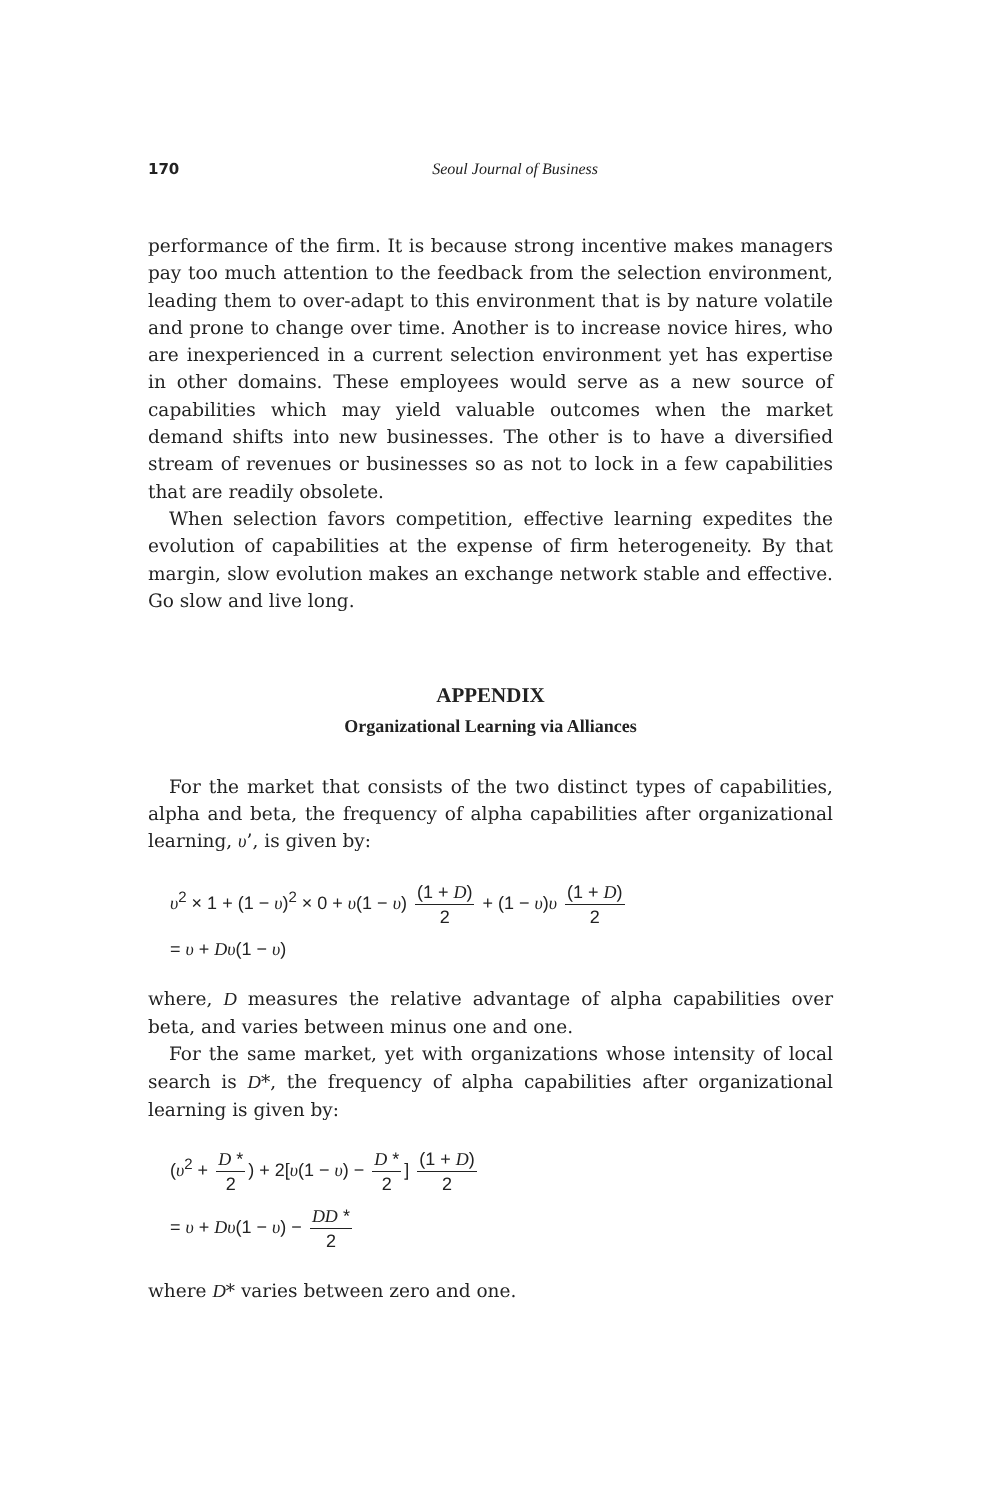170
Seoul Journal of Business
performance of the firm. It is because strong incentive makes managers pay too much attention to the feedback from the selection environment, leading them to over-adapt to this environment that is by nature volatile and prone to change over time. Another is to increase novice hires, who are inexperienced in a current selection environment yet has expertise in other domains. These employees would serve as a new source of capabilities which may yield valuable outcomes when the market demand shifts into new businesses. The other is to have a diversified stream of revenues or businesses so as not to lock in a few capabilities that are readily obsolete.
When selection favors competition, effective learning expedites the evolution of capabilities at the expense of firm heterogeneity. By that margin, slow evolution makes an exchange network stable and effective. Go slow and live long.
APPENDIX
Organizational Learning via Alliances
For the market that consists of the two distinct types of capabilities, alpha and beta, the frequency of alpha capabilities after organizational learning, υ’, is given by:
υ<sup>2</sup> × 1 + (1 − υ)<sup>2</sup> × 0 + υ(1 − υ) (1 + D) 2 + (1 − υ)υ (1 + D) 2
= υ + Dυ(1 − υ)
where, D measures the relative advantage of alpha capabilities over beta, and varies between minus one and one.
For the same market, yet with organizations whose intensity of local search is D*, the frequency of alpha capabilities after organizational learning is given by:
(υ<sup>2</sup> + D * 2) + 2[υ(1 − υ) − D * 2] (1 + D) 2
= υ + Dυ(1 − υ) − DD * 2
where D* varies between zero and one.